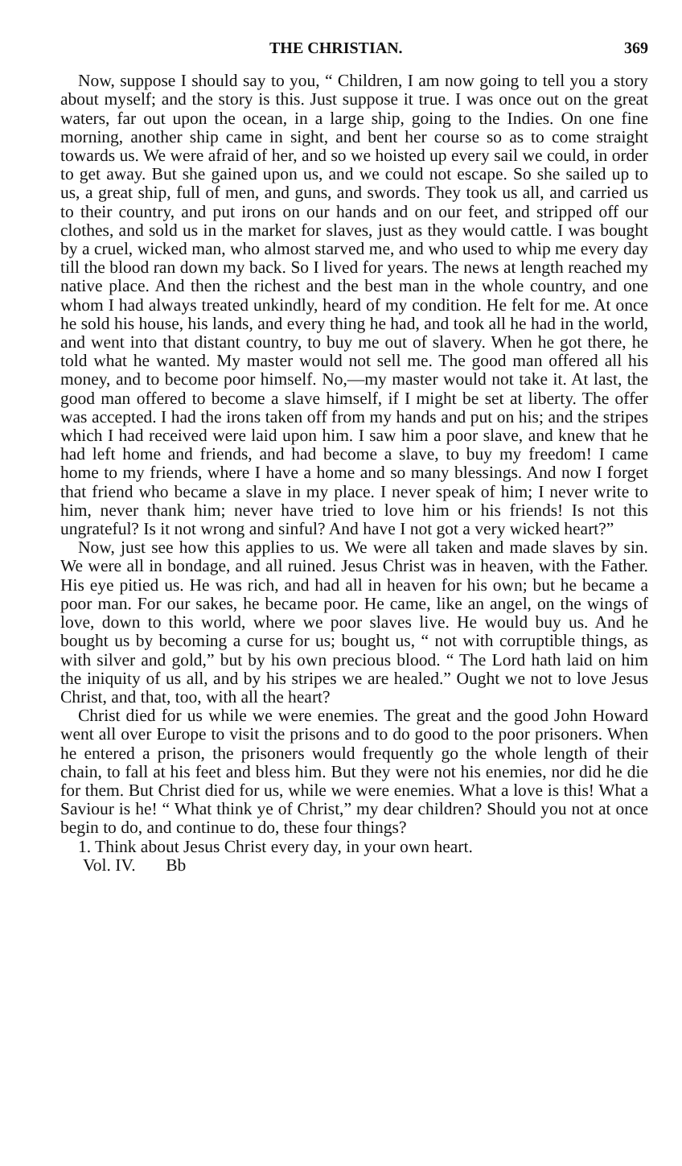THE CHRISTIAN. 369
Now, suppose I should say to you, “ Children, I am now going to tell you a story about myself; and the story is this. Just suppose it true. I was once out on the great waters, far out upon the ocean, in a large ship, going to the Indies. On one fine morning, another ship came in sight, and bent her course so as to come straight towards us. We were afraid of her, and so we hoisted up every sail we could, in order to get away. But she gained upon us, and we could not escape. So she sailed up to us, a great ship, full of men, and guns, and swords. They took us all, and carried us to their country, and put irons on our hands and on our feet, and stripped off our clothes, and sold us in the market for slaves, just as they would cattle. I was bought by a cruel, wicked man, who almost starved me, and who used to whip me every day till the blood ran down my back. So I lived for years. The news at length reached my native place. And then the richest and the best man in the whole country, and one whom I had always treated unkindly, heard of my condition. He felt for me. At once he sold his house, his lands, and every thing he had, and took all he had in the world, and went into that distant country, to buy me out of slavery. When he got there, he told what he wanted. My master would not sell me. The good man offered all his money, and to become poor himself. No,—my master would not take it. At last, the good man offered to become a slave himself, if I might be set at liberty. The offer was accepted. I had the irons taken off from my hands and put on his; and the stripes which I had received were laid upon him. I saw him a poor slave, and knew that he had left home and friends, and had become a slave, to buy my freedom! I came home to my friends, where I have a home and so many blessings. And now I forget that friend who became a slave in my place. I never speak of him; I never write to him, never thank him; never have tried to love him or his friends! Is not this ungrateful? Is it not wrong and sinful? And have I not got a very wicked heart?”
Now, just see how this applies to us. We were all taken and made slaves by sin. We were all in bondage, and all ruined. Jesus Christ was in heaven, with the Father. His eye pitied us. He was rich, and had all in heaven for his own; but he became a poor man. For our sakes, he became poor. He came, like an angel, on the wings of love, down to this world, where we poor slaves live. He would buy us. And he bought us by becoming a curse for us; bought us, “ not with corruptible things, as with silver and gold,” but by his own precious blood. “ The Lord hath laid on him the iniquity of us all, and by his stripes we are healed.” Ought we not to love Jesus Christ, and that, too, with all the heart?
Christ died for us while we were enemies. The great and the good John Howard went all over Europe to visit the prisons and to do good to the poor prisoners. When he entered a prison, the prisoners would frequently go the whole length of their chain, to fall at his feet and bless him. But they were not his enemies, nor did he die for them. But Christ died for us, while we were enemies. What a love is this! What a Saviour is he! “ What think ye of Christ,” my dear children? Should you not at once begin to do, and continue to do, these four things?
1. Think about Jesus Christ every day, in your own heart.
Vol. IV. Bb